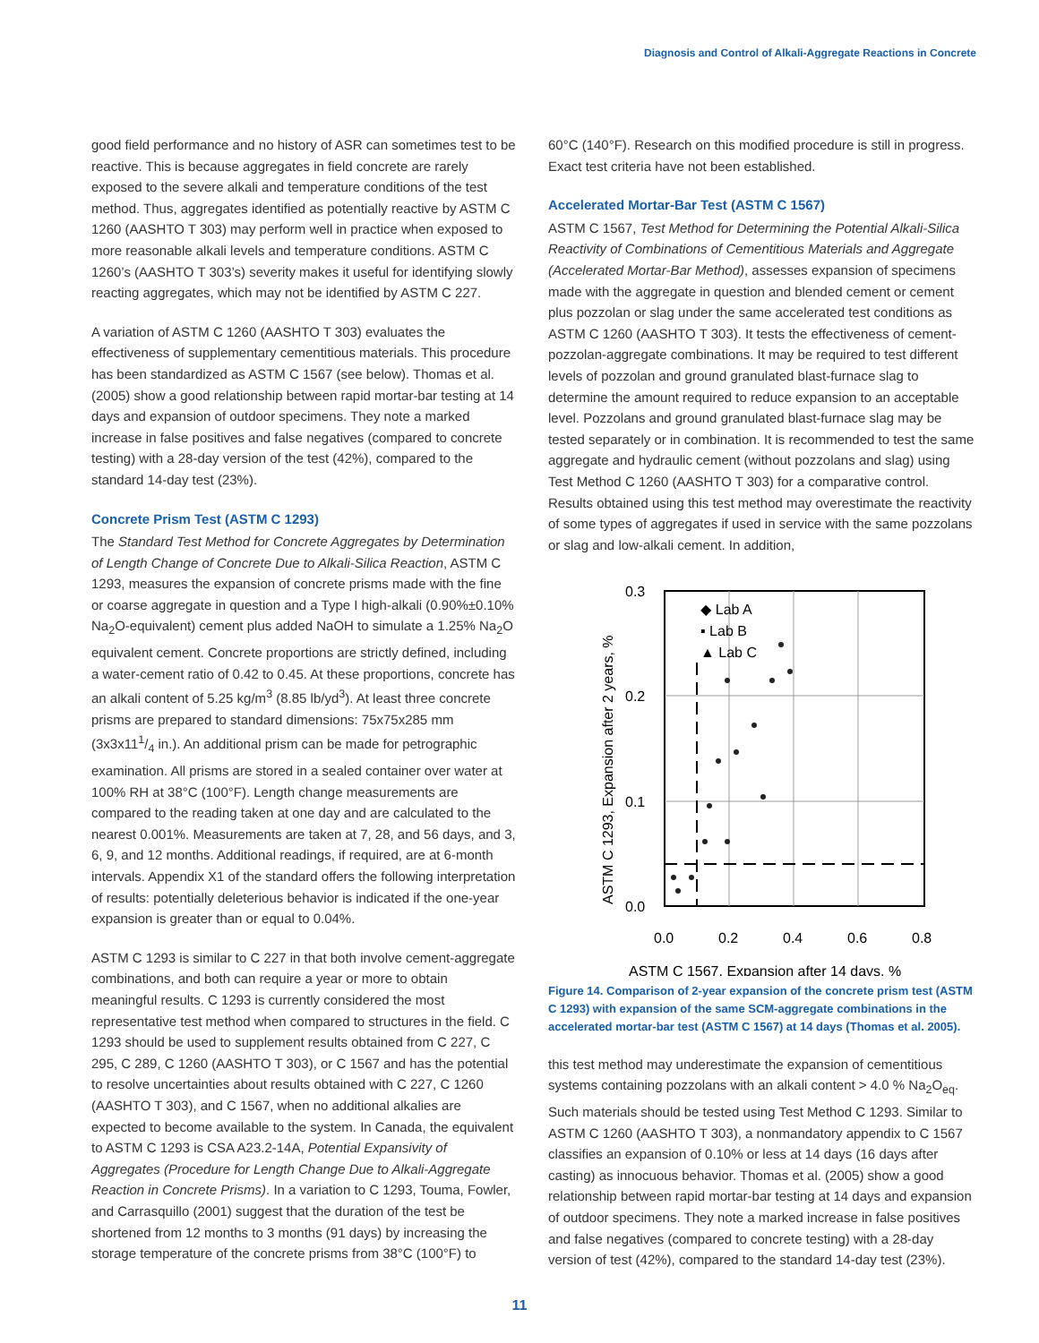Diagnosis and Control of Alkali-Aggregate Reactions in Concrete
good field performance and no history of ASR can sometimes test to be reactive. This is because aggregates in field concrete are rarely exposed to the severe alkali and temperature conditions of the test method. Thus, aggregates identified as potentially reactive by ASTM C 1260 (AASHTO T 303) may perform well in practice when exposed to more reasonable alkali levels and temperature conditions. ASTM C 1260’s (AASHTO T 303’s) severity makes it useful for identifying slowly reacting aggregates, which may not be identified by ASTM C 227.
A variation of ASTM C 1260 (AASHTO T 303) evaluates the effectiveness of supplementary cementitious materials. This procedure has been standardized as ASTM C 1567 (see below). Thomas et al. (2005) show a good relationship between rapid mortar-bar testing at 14 days and expansion of outdoor specimens. They note a marked increase in false positives and false negatives (compared to concrete testing) with a 28-day version of the test (42%), compared to the standard 14-day test (23%).
Concrete Prism Test (ASTM C 1293)
The Standard Test Method for Concrete Aggregates by Determination of Length Change of Concrete Due to Alkali-Silica Reaction, ASTM C 1293, measures the expansion of concrete prisms made with the fine or coarse aggregate in question and a Type I high-alkali (0.90%±0.10% Na<sub>2</sub>O-equivalent) cement plus added NaOH to simulate a 1.25% Na<sub>2</sub>O equivalent cement. Concrete proportions are strictly defined, including a water-cement ratio of 0.42 to 0.45. At these proportions, concrete has an alkali content of 5.25 kg/m<sup>3</sup> (8.85 lb/yd<sup>3</sup>). At least three concrete prisms are prepared to standard dimensions: 75x75x285 mm (3x3x111/4 in.). An additional prism can be made for petrographic examination. All prisms are stored in a sealed container over water at 100% RH at 38°C (100°F). Length change measurements are compared to the reading taken at one day and are calculated to the nearest 0.001%. Measurements are taken at 7, 28, and 56 days, and 3, 6, 9, and 12 months. Additional readings, if required, are at 6-month intervals. Appendix X1 of the standard offers the following interpretation of results: potentially deleterious behavior is indicated if the one-year expansion is greater than or equal to 0.04%.
ASTM C 1293 is similar to C 227 in that both involve cement-aggregate combinations, and both can require a year or more to obtain meaningful results. C 1293 is currently considered the most representative test method when compared to structures in the field. C 1293 should be used to supplement results obtained from C 227, C 295, C 289, C 1260 (AASHTO T 303), or C 1567 and has the potential to resolve uncertainties about results obtained with C 227, C 1260 (AASHTO T 303), and C 1567, when no additional alkalies are expected to become available to the system. In Canada, the equivalent to ASTM C 1293 is CSA A23.2-14A, Potential Expansivity of Aggregates (Procedure for Length Change Due to Alkali-Aggregate Reaction in Concrete Prisms). In a variation to C 1293, Touma, Fowler, and Carrasquillo (2001) suggest that the duration of the test be shortened from 12 months to 3 months (91 days) by increasing the storage temperature of the concrete prisms from 38°C (100°F) to
60°C (140°F). Research on this modified procedure is still in progress. Exact test criteria have not been established.
Accelerated Mortar-Bar Test (ASTM C 1567)
ASTM C 1567, Test Method for Determining the Potential Alkali-Silica Reactivity of Combinations of Cementitious Materials and Aggregate (Accelerated Mortar-Bar Method), assesses expansion of specimens made with the aggregate in question and blended cement or cement plus pozzolan or slag under the same accelerated test conditions as ASTM C 1260 (AASHTO T 303). It tests the effectiveness of cement-pozzolan-aggregate combinations. It may be required to test different levels of pozzolan and ground granulated blast-furnace slag to determine the amount required to reduce expansion to an acceptable level. Pozzolans and ground granulated blast-furnace slag may be tested separately or in combination. It is recommended to test the same aggregate and hydraulic cement (without pozzolans and slag) using Test Method C 1260 (AASHTO T 303) for a comparative control. Results obtained using this test method may overestimate the reactivity of some types of aggregates if used in service with the same pozzolans or slag and low-alkali cement. In addition,
0.3
0.2
0.1
0.0
0.0
0.2
0.4
0.6
0.8
◆ Lab A
▪ Lab B
▲ Lab C
ASTM C 1293, Expansion after 2 years, %
ASTM C 1567, Expansion after 14 days, %
Figure 14. Comparison of 2-year expansion of the concrete prism test (ASTM C 1293) with expansion of the same SCM-aggregate combinations in the accelerated mortar-bar test (ASTM C 1567) at 14 days (Thomas et al. 2005).
this test method may underestimate the expansion of cementitious systems containing pozzolans with an alkali content > 4.0 % Na<sub>2</sub>O<sub>eq</sub>. Such materials should be tested using Test Method C 1293. Similar to ASTM C 1260 (AASHTO T 303), a nonmandatory appendix to C 1567 classifies an expansion of 0.10% or less at 14 days (16 days after casting) as innocuous behavior. Thomas et al. (2005) show a good relationship between rapid mortar-bar testing at 14 days and expansion of outdoor specimens. They note a marked increase in false positives and false negatives (compared to concrete testing) with a 28-day version of test (42%), compared to the standard 14-day test (23%).
11